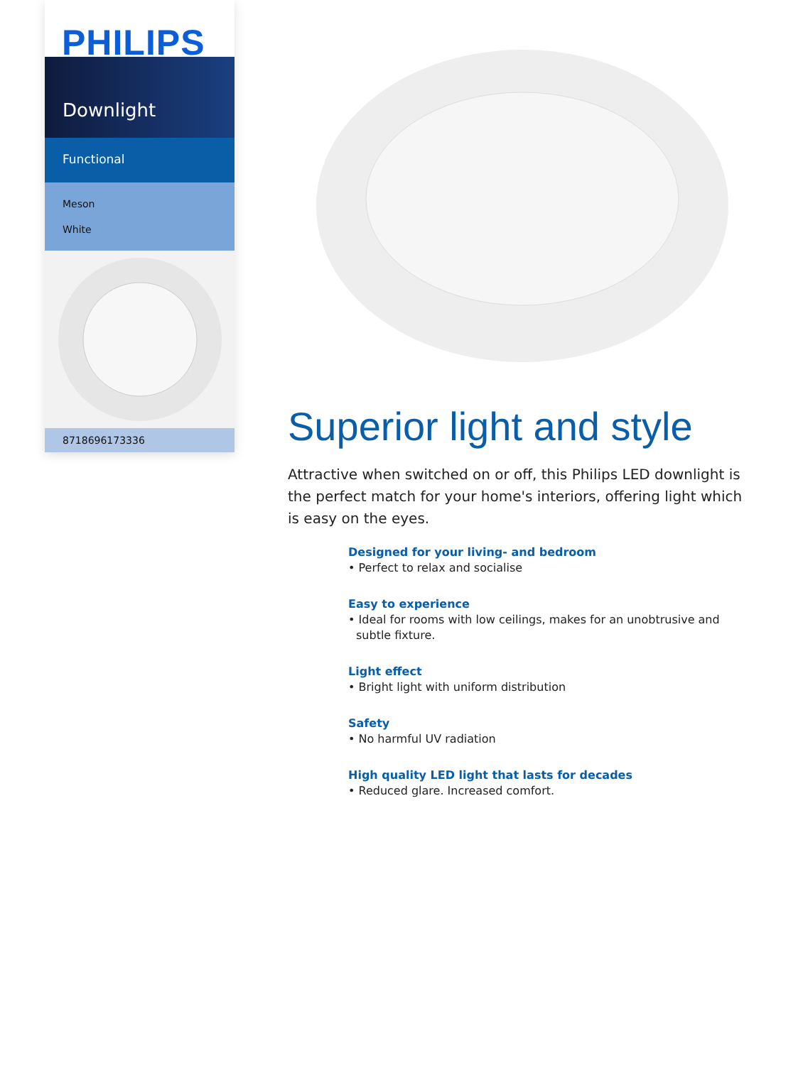PHILIPS
Downlight
Functional
Meson
White
8718696173336
Superior light and style
Attractive when switched on or off, this Philips LED downlight is the perfect match for your home's interiors, offering light which is easy on the eyes.
Designed for your living- and bedroom
• Perfect to relax and socialise
Easy to experience
• Ideal for rooms with low ceilings, makes for an unobtrusive and subtle fixture.
Light effect
• Bright light with uniform distribution
Safety
• No harmful UV radiation
High quality LED light that lasts for decades
• Reduced glare. Increased comfort.